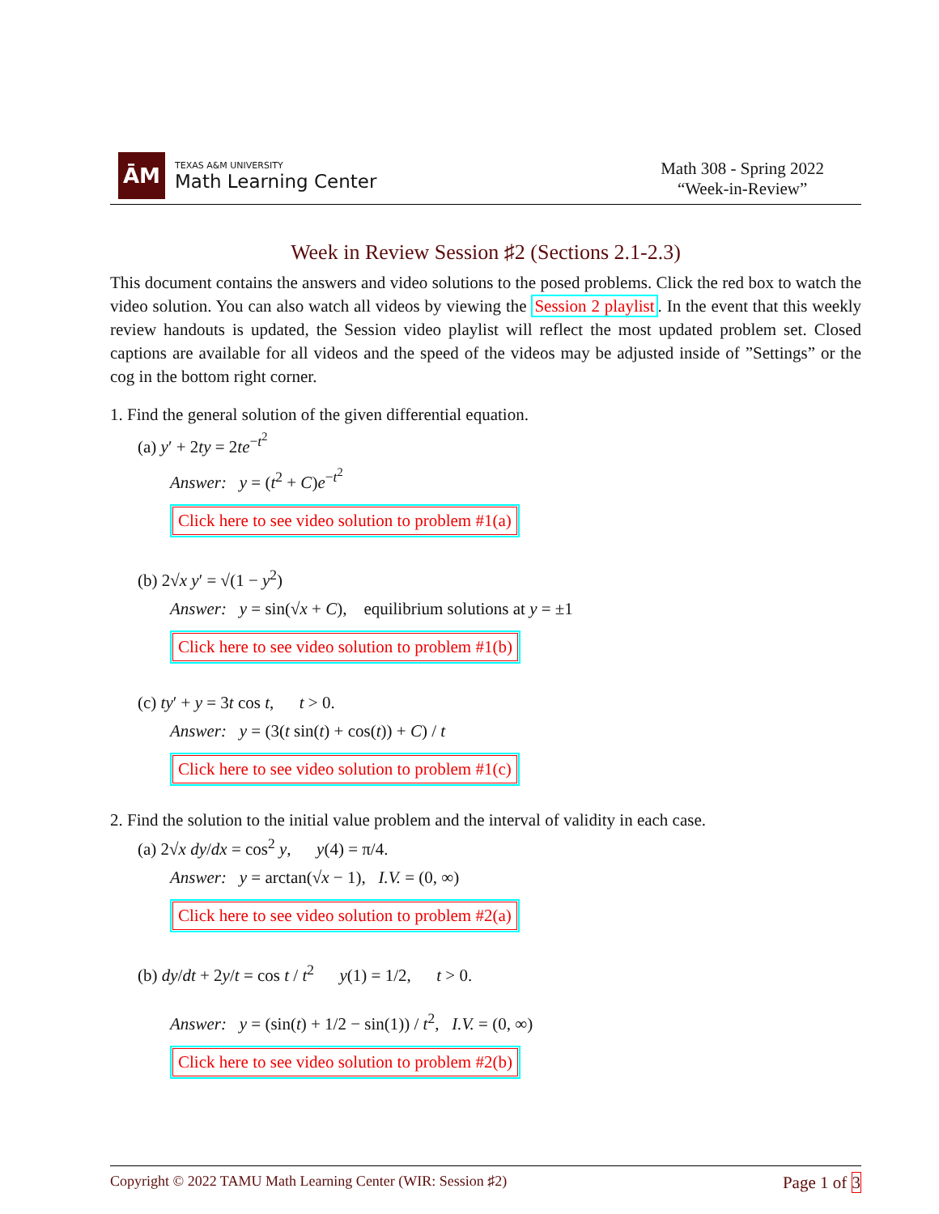ĀM
TEXAS A&M UNIVERSITY
Math Learning Center
Math 308 - Spring 2022
“Week-in-Review”
Week in Review Session ♯2 (Sections 2.1-2.3)
This document contains the answers and video solutions to the posed problems. Click the red box to watch the video solution. You can also watch all videos by viewing the Session 2 playlist. In the event that this weekly review handouts is updated, the Session video playlist will reflect the most updated problem set. Closed captions are available for all videos and the speed of the videos may be adjusted inside of ”Settings” or the cog in the bottom right corner.
1. Find the general solution of the given differential equation.
(a) y′ + 2ty = 2te<sup>−t<sup>2</sup></sup>
Answer: y = (t<sup>2</sup> + C)e<sup>−t<sup>2</sup></sup>
Click here to see video solution to problem #1(a)
(b) 2√x y′ = √(1 − y<sup>2</sup>)
Answer: y = sin(√x + C), equilibrium solutions at y = ±1
Click here to see video solution to problem #1(b)
(c) ty′ + y = 3t cos t, t > 0.
Answer: y = (3(t sin(t) + cos(t)) + C) / t
Click here to see video solution to problem #1(c)
2. Find the solution to the initial value problem and the interval of validity in each case.
(a) 2√x dy/dx = cos<sup>2</sup> y, y(4) = π/4.
Answer: y = arctan(√x − 1), I.V. = (0, ∞)
Click here to see video solution to problem #2(a)
(b) dy/dt + 2y/t = cos t / t<sup>2</sup> y(1) = 1/2, t > 0.
Answer: y = (sin(t) + 1/2 − sin(1)) / t<sup>2</sup>, I.V. = (0, ∞)
Click here to see video solution to problem #2(b)
Copyright © 2022 TAMU Math Learning Center (WIR: Session ♯2) Page 1 of 3